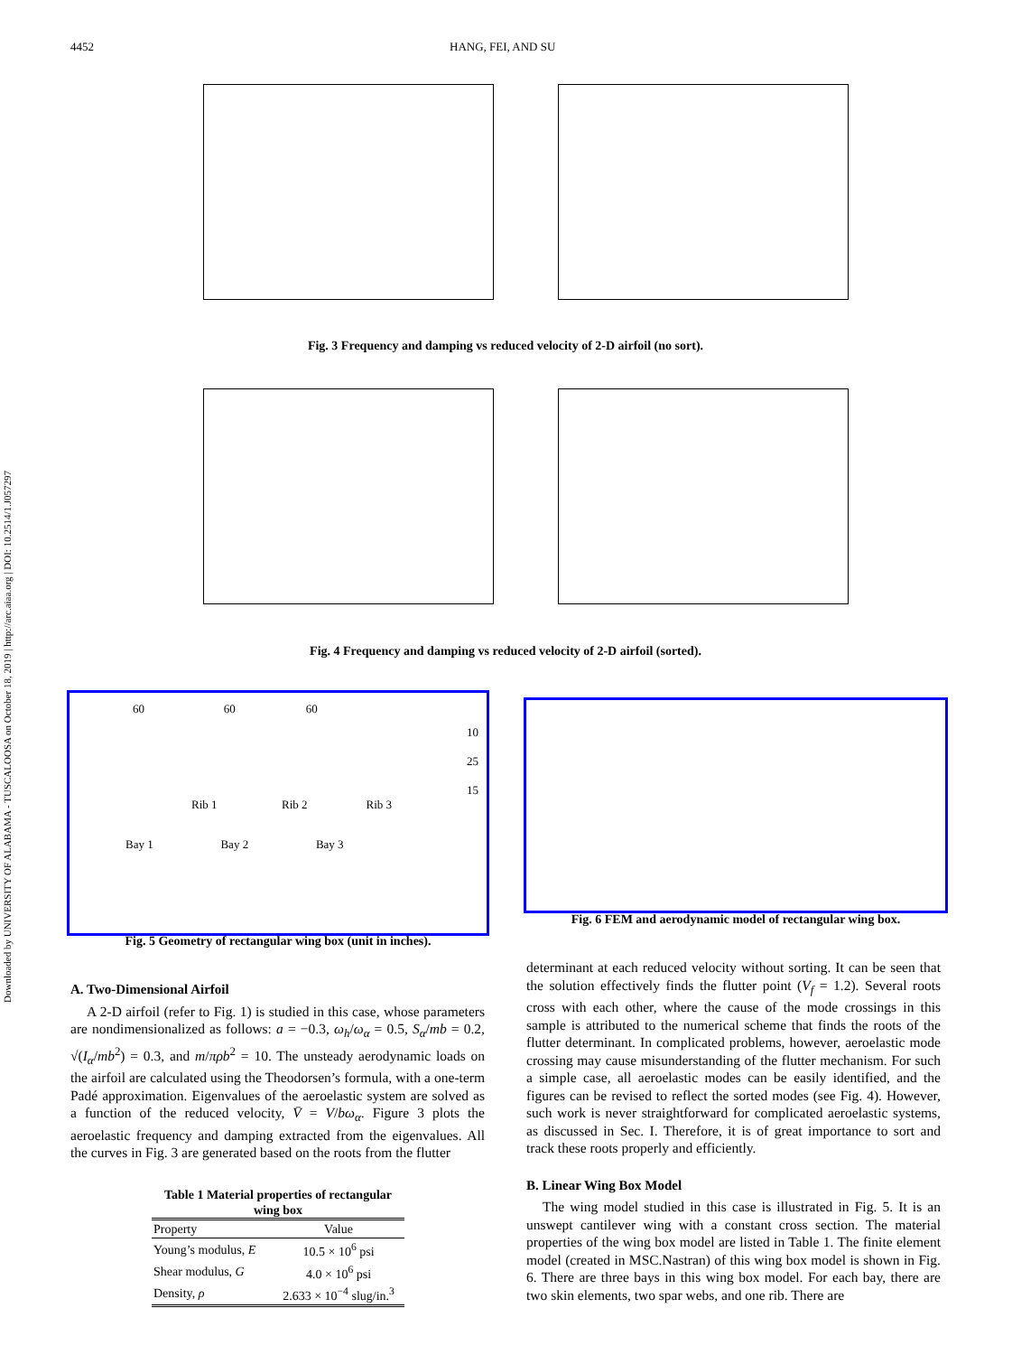4452 HANG, FEI, AND SU
Downloaded by UNIVERSITY OF ALABAMA - TUSCALOOSA on October 18, 2019 | http://arc.aiaa.org | DOI: 10.2514/1.J057297
Fig. 3 Frequency and damping vs reduced velocity of 2-D airfoil (no sort).
Fig. 4 Frequency and damping vs reduced velocity of 2-D airfoil (sorted).
60 60 60
10
25
15
Rib 1 Rib 2 Rib 3
Bay 1 Bay 2 Bay 3
Fig. 5 Geometry of rectangular wing box (unit in inches).
Fig. 6 FEM and aerodynamic model of rectangular wing box.
A. Two-Dimensional Airfoil
A 2-D airfoil (refer to Fig. 1) is studied in this case, whose parameters are nondimensionalized as follows: a = −0.3, ω<sub>h</sub>/ω<sub>α</sub> = 0.5, S<sub>α</sub>/mb = 0.2, √(I<sub>α</sub>/mb<sup>2</sup>) = 0.3, and m/πρb<sup>2</sup> = 10. The unsteady aerodynamic loads on the airfoil are calculated using the Theodorsen’s formula, with a one-term Padé approximation. Eigenvalues of the aeroelastic system are solved as a function of the reduced velocity, V̄ = V/bω<sub>α</sub>. Figure 3 plots the aeroelastic frequency and damping extracted from the eigenvalues. All the curves in Fig. 3 are generated based on the roots from the flutter
Table 1 Material properties of rectangular wing box
| Property | Value |
| --- | --- |
| Young’s modulus, E | 10.5 × 10<sup>6</sup> psi |
| Shear modulus, G | 4.0 × 10<sup>6</sup> psi |
| Density, ρ | 2.633 × 10<sup>−4</sup> slug/in.<sup>3</sup> |
determinant at each reduced velocity without sorting. It can be seen that the solution effectively finds the flutter point (V<sub>f</sub> = 1.2). Several roots cross with each other, where the cause of the mode crossings in this sample is attributed to the numerical scheme that finds the roots of the flutter determinant. In complicated problems, however, aeroelastic mode crossing may cause misunderstanding of the flutter mechanism. For such a simple case, all aeroelastic modes can be easily identified, and the figures can be revised to reflect the sorted modes (see Fig. 4). However, such work is never straightforward for complicated aeroelastic systems, as discussed in Sec. I. Therefore, it is of great importance to sort and track these roots properly and efficiently.
B. Linear Wing Box Model
The wing model studied in this case is illustrated in Fig. 5. It is an unswept cantilever wing with a constant cross section. The material properties of the wing box model are listed in Table 1. The finite element model (created in MSC.Nastran) of this wing box model is shown in Fig. 6. There are three bays in this wing box model. For each bay, there are two skin elements, two spar webs, and one rib. There are